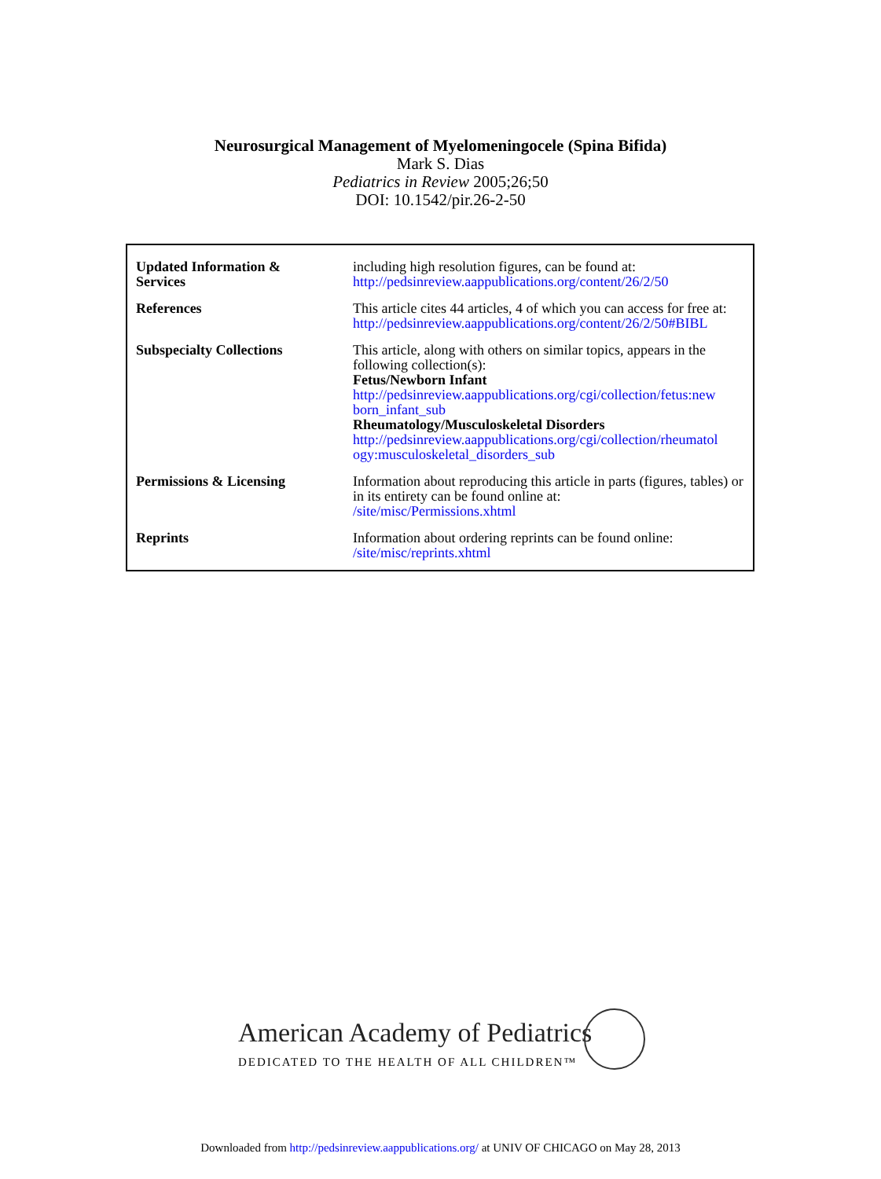Neurosurgical Management of Myelomeningocele (Spina Bifida)
Mark S. Dias
Pediatrics in Review 2005;26;50
DOI: 10.1542/pir.26-2-50
| Updated Information & Services | including high resolution figures, can be found at: http://pedsinreview.aappublications.org/content/26/2/50 |
| References | This article cites 44 articles, 4 of which you can access for free at: http://pedsinreview.aappublications.org/content/26/2/50#BIBL |
| Subspecialty Collections | This article, along with others on similar topics, appears in the following collection(s): Fetus/Newborn Infant http://pedsinreview.aappublications.org/cgi/collection/fetus:new born_infant_sub Rheumatology/Musculoskeletal Disorders http://pedsinreview.aappublications.org/cgi/collection/rheumatol ogy:musculoskeletal_disorders_sub |
| Permissions & Licensing | Information about reproducing this article in parts (figures, tables) or in its entirety can be found online at: /site/misc/Permissions.xhtml |
| Reprints | Information about ordering reprints can be found online: /site/misc/reprints.xhtml |
American Academy of Pediatrics
DEDICATED TO THE HEALTH OF ALL CHILDREN™
Downloaded from http://pedsinreview.aappublications.org/ at UNIV OF CHICAGO on May 28, 2013